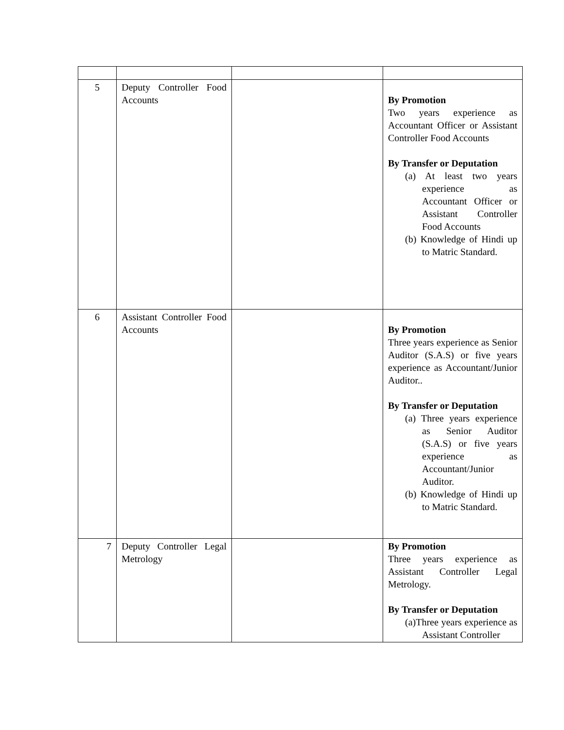| 5 | Deputy Controller Food Accounts | | By Promotion Two years experience as Accountant Officer or Assistant Controller Food Accounts By Transfer or Deputation (a) At least two years experience as Accountant Officer or Assistant Controller Food Accounts (b) Knowledge of Hindi up to Matric Standard. |
| 6 | Assistant Controller Food Accounts | | By Promotion Three years experience as Senior Auditor (S.A.S) or five years experience as Accountant/Junior Auditor.. By Transfer or Deputation (a) Three years experience as Senior Auditor (S.A.S) or five years experience as Accountant/Junior Auditor. (b) Knowledge of Hindi up to Matric Standard. |
| 7 | Deputy Controller Legal Metrology | | By Promotion Three years experience as Assistant Controller Legal Metrology. By Transfer or Deputation (a)Three years experience as Assistant Controller |